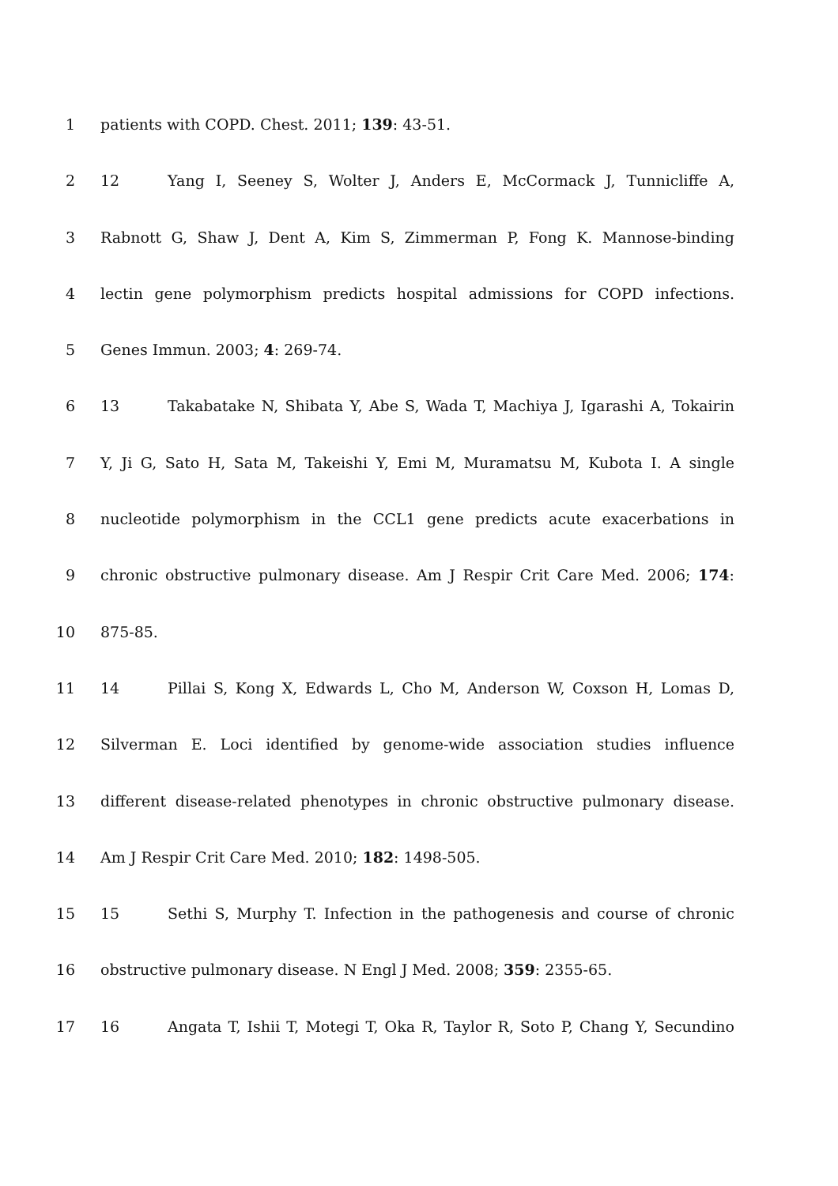1 patients with COPD. Chest. 2011; 139: 43-51.
2 12 Yang I, Seeney S, Wolter J, Anders E, McCormack J, Tunnicliffe A,
3 Rabnott G, Shaw J, Dent A, Kim S, Zimmerman P, Fong K. Mannose-binding
4 lectin gene polymorphism predicts hospital admissions for COPD infections.
5 Genes Immun. 2003; 4: 269-74.
6 13 Takabatake N, Shibata Y, Abe S, Wada T, Machiya J, Igarashi A, Tokairin
7 Y, Ji G, Sato H, Sata M, Takeishi Y, Emi M, Muramatsu M, Kubota I. A single
8 nucleotide polymorphism in the CCL1 gene predicts acute exacerbations in
9 chronic obstructive pulmonary disease. Am J Respir Crit Care Med. 2006; 174:
10 875-85.
11 14 Pillai S, Kong X, Edwards L, Cho M, Anderson W, Coxson H, Lomas D,
12 Silverman E. Loci identified by genome-wide association studies influence
13 different disease-related phenotypes in chronic obstructive pulmonary disease.
14 Am J Respir Crit Care Med. 2010; 182: 1498-505.
15 15 Sethi S, Murphy T. Infection in the pathogenesis and course of chronic
16 obstructive pulmonary disease. N Engl J Med. 2008; 359: 2355-65.
17 16 Angata T, Ishii T, Motegi T, Oka R, Taylor R, Soto P, Chang Y, Secundino